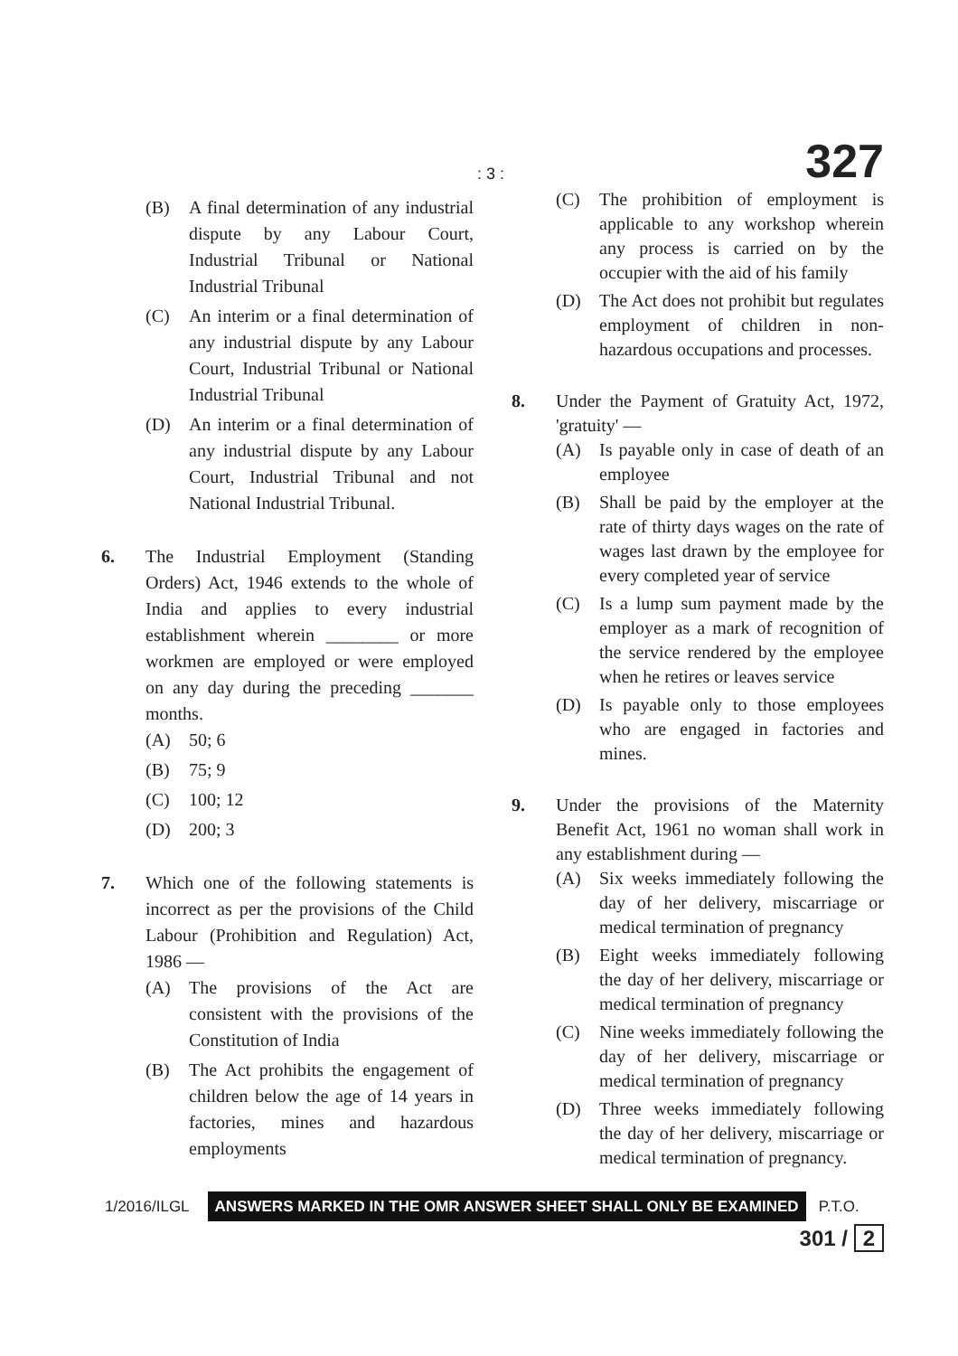: 3 : 327
(B) A final determination of any industrial dispute by any Labour Court, Industrial Tribunal or National Industrial Tribunal
(C) An interim or a final determination of any industrial dispute by any Labour Court, Industrial Tribunal or National Industrial Tribunal
(D) An interim or a final determination of any industrial dispute by any Labour Court, Industrial Tribunal and not National Industrial Tribunal.
6. The Industrial Employment (Standing Orders) Act, 1946 extends to the whole of India and applies to every industrial establishment wherein ________ or more workmen are employed or were employed on any day during the preceding _______ months.
(A) 50; 6
(B) 75; 9
(C) 100; 12
(D) 200; 3
7. Which one of the following statements is incorrect as per the provisions of the Child Labour (Prohibition and Regulation) Act, 1986 —
(A) The provisions of the Act are consistent with the provisions of the Constitution of India
(B) The Act prohibits the engagement of children below the age of 14 years in factories, mines and hazardous employments
(C) The prohibition of employment is applicable to any workshop wherein any process is carried on by the occupier with the aid of his family
(D) The Act does not prohibit but regulates employment of children in non-hazardous occupations and processes.
8. Under the Payment of Gratuity Act, 1972, 'gratuity' —
(A) Is payable only in case of death of an employee
(B) Shall be paid by the employer at the rate of thirty days wages on the rate of wages last drawn by the employee for every completed year of service
(C) Is a lump sum payment made by the employer as a mark of recognition of the service rendered by the employee when he retires or leaves service
(D) Is payable only to those employees who are engaged in factories and mines.
9. Under the provisions of the Maternity Benefit Act, 1961 no woman shall work in any establishment during —
(A) Six weeks immediately following the day of her delivery, miscarriage or medical termination of pregnancy
(B) Eight weeks immediately following the day of her delivery, miscarriage or medical termination of pregnancy
(C) Nine weeks immediately following the day of her delivery, miscarriage or medical termination of pregnancy
(D) Three weeks immediately following the day of her delivery, miscarriage or medical termination of pregnancy.
1/2016/ILGL ANSWERS MARKED IN THE OMR ANSWER SHEET SHALL ONLY BE EXAMINED P.T.O.
301 / 2